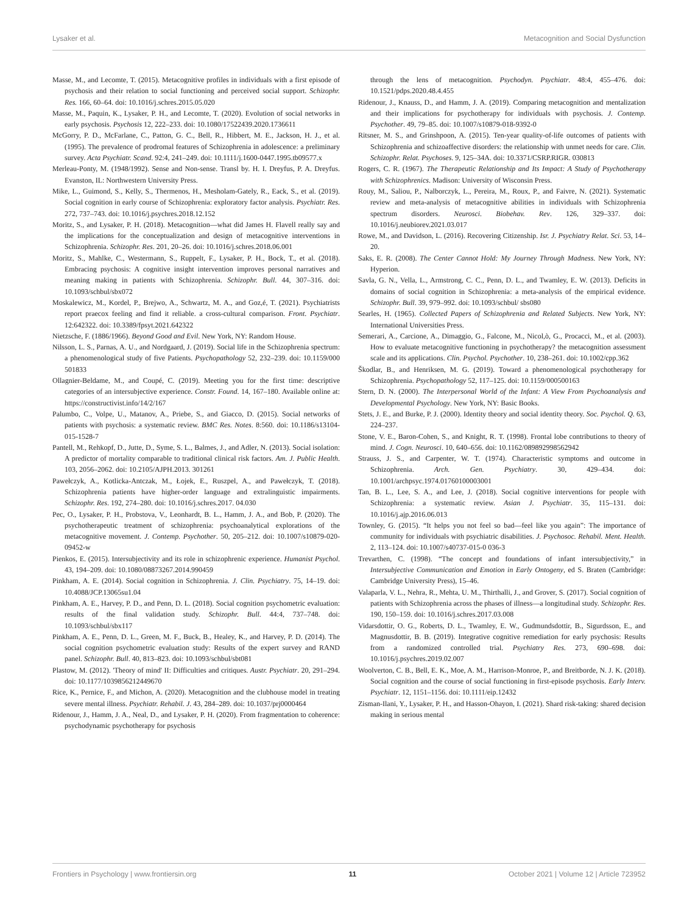Lysaker et al. Metacognition and Social Dysfunction
Masse, M., and Lecomte, T. (2015). Metacognitive profiles in individuals with a first episode of psychosis and their relation to social functioning and perceived social support. Schizophr. Res. 166, 60–64. doi: 10.1016/j.schres.2015.05.020
Masse, M., Paquin, K., Lysaker, P. H., and Lecomte, T. (2020). Evolution of social networks in early psychosis. Psychosis 12, 222–233. doi: 10.1080/17522439.2020.1736611
McGorry, P. D., McFarlane, C., Patton, G. C., Bell, R., Hibbert, M. E., Jackson, H. J., et al. (1995). The prevalence of prodromal features of Schizophrenia in adolescence: a preliminary survey. Acta Psychiatr. Scand. 92:4, 241–249. doi: 10.1111/j.1600-0447.1995.tb09577.x
Merleau-Ponty, M. (1948/1992). Sense and Non-sense. Transl by. H. I. Dreyfus, P. A. Dreyfus. Evanston, IL: Northwestern University Press.
Mike, L., Guimond, S., Kelly, S., Thermenos, H., Mesholam-Gately, R., Eack, S., et al. (2019). Social cognition in early course of Schizophrenia: exploratory factor analysis. Psychiatr. Res. 272, 737–743. doi: 10.1016/j.psychres.2018.12.152
Moritz, S., and Lysaker, P. H. (2018). Metacognition—what did James H. Flavell really say and the implications for the conceptualization and design of metacognitive interventions in Schizophrenia. Schizophr. Res. 201, 20–26. doi: 10.1016/j.schres.2018.06.001
Moritz, S., Mahlke, C., Westermann, S., Ruppelt, F., Lysaker, P. H., Bock, T., et al. (2018). Embracing psychosis: A cognitive insight intervention improves personal narratives and meaning making in patients with Schizophrenia. Schizophr. Bull. 44, 307–316. doi: 10.1093/schbul/sbx072
Moskalewicz, M., Kordel, P., Brejwo, A., Schwartz, M. A., and Goz,é, T. (2021). Psychiatrists report praecox feeling and find it reliable. a cross-cultural comparison. Front. Psychiatr. 12:642322. doi: 10.3389/fpsyt.2021.642322
Nietzsche, F. (1886/1966). Beyond Good and Evil. New York, NY: Random House.
Nilsson, L. S., Parnas, A. U., and Nordgaard, J. (2019). Social life in the Schizophrenia spectrum: a phenomenological study of five Patients. Psychopathology 52, 232–239. doi: 10.1159/000 501833
Ollagnier-Beldame, M., and Coupé, C. (2019). Meeting you for the first time: descriptive categories of an intersubjective experience. Constr. Found. 14, 167–180. Available online at: https://constructivist.info/14/2/167
Palumbo, C., Volpe, U., Matanov, A., Priebe, S., and Giacco, D. (2015). Social networks of patients with psychosis: a systematic review. BMC Res. Notes. 8:560. doi: 10.1186/s13104-015-1528-7
Pantell, M., Rehkopf, D., Jutte, D., Syme, S. L., Balmes, J., and Adler, N. (2013). Social isolation: A predictor of mortality comparable to traditional clinical risk factors. Am. J. Public Health. 103, 2056–2062. doi: 10.2105/AJPH.2013. 301261
Pawełczyk, A., Kotlicka-Antczak, M., Łojek, E., Ruszpel, A., and Pawełczyk, T. (2018). Schizophrenia patients have higher-order language and extralinguistic impairments. Schizophr. Res. 192, 274–280. doi: 10.1016/j.schres.2017. 04.030
Pec, O., Lysaker, P. H., Probstova, V., Leonhardt, B. L., Hamm, J. A., and Bob, P. (2020). The psychotherapeutic treatment of schizophrenia: psychoanalytical explorations of the metacognitive movement. J. Contemp. Psychother. 50, 205–212. doi: 10.1007/s10879-020-09452-w
Pienkos, E. (2015). Intersubjectivity and its role in schizophrenic experience. Humanist Psychol. 43, 194–209. doi: 10.1080/08873267.2014.990459
Pinkham, A. E. (2014). Social cognition in Schizophrenia. J. Clin. Psychiatry. 75, 14–19. doi: 10.4088/JCP.13065su1.04
Pinkham, A. E., Harvey, P. D., and Penn, D. L. (2018). Social cognition psychometric evaluation: results of the final validation study. Schizophr. Bull. 44:4, 737–748. doi: 10.1093/schbul/sbx117
Pinkham, A. E., Penn, D. L., Green, M. F., Buck, B., Healey, K., and Harvey, P. D. (2014). The social cognition psychometric evaluation study: Results of the expert survey and RAND panel. Schizophr. Bull. 40, 813–823. doi: 10.1093/schbul/sbt081
Plastow, M. (2012). 'Theory of mind' II: Difficulties and critiques. Austr. Psychiatr. 20, 291–294. doi: 10.1177/1039856212449670
Rice, K., Pernice, F., and Michon, A. (2020). Metacognition and the clubhouse model in treating severe mental illness. Psychiatr. Rehabil. J. 43, 284–289. doi: 10.1037/prj0000464
Ridenour, J., Hamm, J. A., Neal, D., and Lysaker, P. H. (2020). From fragmentation to coherence: psychodynamic psychotherapy for psychosis
through the lens of metacognition. Psychodyn. Psychiatr. 48:4, 455–476. doi: 10.1521/pdps.2020.48.4.455
Ridenour, J., Knauss, D., and Hamm, J. A. (2019). Comparing metacognition and mentalization and their implications for psychotherapy for individuals with psychosis. J. Contemp. Psychother. 49, 79–85. doi: 10.1007/s10879-018-9392-0
Ritsner, M. S., and Grinshpoon, A. (2015). Ten-year quality-of-life outcomes of patients with Schizophrenia and schizoaffective disorders: the relationship with unmet needs for care. Clin. Schizophr. Relat. Psychoses. 9, 125–34A. doi: 10.3371/CSRP.RIGR. 030813
Rogers, C. R. (1967). The Therapeutic Relationship and Its Impact: A Study of Psychotherapy with Schizophrenics. Madison: University of Wisconsin Press.
Rouy, M., Saliou, P., Nalborczyk, L., Pereira, M., Roux, P., and Faivre, N. (2021). Systematic review and meta-analysis of metacognitive abilities in individuals with Schizophrenia spectrum disorders. Neurosci. Biobehav. Rev. 126, 329–337. doi: 10.1016/j.neubiorev.2021.03.017
Rowe, M., and Davidson, L. (2016). Recovering Citizenship. Isr. J. Psychiatry Relat. Sci. 53, 14–20.
Saks, E. R. (2008). The Center Cannot Hold: My Journey Through Madness. New York, NY: Hyperion.
Savla, G. N., Vella, L., Armstrong, C. C., Penn, D. L., and Twamley, E. W. (2013). Deficits in domains of social cognition in Schizophrenia: a meta-analysis of the empirical evidence. Schizophr. Bull. 39, 979–992. doi: 10.1093/schbul/ sbs080
Searles, H. (1965). Collected Papers of Schizophrenia and Related Subjects. New York, NY: International Universities Press.
Semerari, A., Carcione, A., Dimaggio, G., Falcone, M., Nicol,ò, G., Procacci, M., et al. (2003). How to evaluate metacognitive functioning in psychotherapy? the metacognition assessment scale and its applications. Clin. Psychol. Psychother. 10, 238–261. doi: 10.1002/cpp.362
Škodlar, B., and Henriksen, M. G. (2019). Toward a phenomenological psychotherapy for Schizophrenia. Psychopathology 52, 117–125. doi: 10.1159/000500163
Stern, D. N. (2000). The Interpersonal World of the Infant: A View From Psychoanalysis and Developmental Psychology. New York, NY: Basic Books.
Stets, J. E., and Burke, P. J. (2000). Identity theory and social identity theory. Soc. Psychol. Q. 63, 224–237.
Stone, V. E., Baron-Cohen, S., and Knight, R. T. (1998). Frontal lobe contributions to theory of mind. J. Cogn. Neurosci. 10, 640–656. doi: 10.1162/089892998562942
Strauss, J. S., and Carpenter, W. T. (1974). Characteristic symptoms and outcome in Schizophrenia. Arch. Gen. Psychiatry. 30, 429–434. doi: 10.1001/archpsyc.1974.01760100003001
Tan, B. L., Lee, S. A., and Lee, J. (2018). Social cognitive interventions for people with Schizophrenia: a systematic review. Asian J. Psychiatr. 35, 115–131. doi: 10.1016/j.ajp.2016.06.013
Townley, G. (2015). “It helps you not feel so bad—feel like you again”: The importance of community for individuals with psychiatric disabilities. J. Psychosoc. Rehabil. Ment. Health. 2, 113–124. doi: 10.1007/s40737-015-0 036-3
Trevarthen, C. (1998). “The concept and foundations of infant intersubjectivity,” in Intersubjective Communication and Emotion in Early Ontogeny, ed S. Braten (Cambridge: Cambridge University Press), 15–46.
Valaparla, V. L., Nehra, R., Mehta, U. M., Thirthalli, J., and Grover, S. (2017). Social cognition of patients with Schizophrenia across the phases of illness—a longitudinal study. Schizophr. Res. 190, 150–159. doi: 10.1016/j.schres.2017.03.008
Vidarsdottir, O. G., Roberts, D. L., Twamley, E. W., Gudmundsdottir, B., Sigurdsson, E., and Magnusdottir, B. B. (2019). Integrative cognitive remediation for early psychosis: Results from a randomized controlled trial. Psychiatry Res. 273, 690–698. doi: 10.1016/j.psychres.2019.02.007
Woolverton, C. B., Bell, E. K., Moe, A. M., Harrison-Monroe, P., and Breitborde, N. J. K. (2018). Social cognition and the course of social functioning in first-episode psychosis. Early Interv. Psychiatr. 12, 1151–1156. doi: 10.1111/eip.12432
Zisman-Ilani, Y., Lysaker, P. H., and Hasson-Ohayon, I. (2021). Shard risk-taking: shared decision making in serious mental
Frontiers in Psychology | www.frontiersin.org 11 October 2021 | Volume 12 | Article 723952